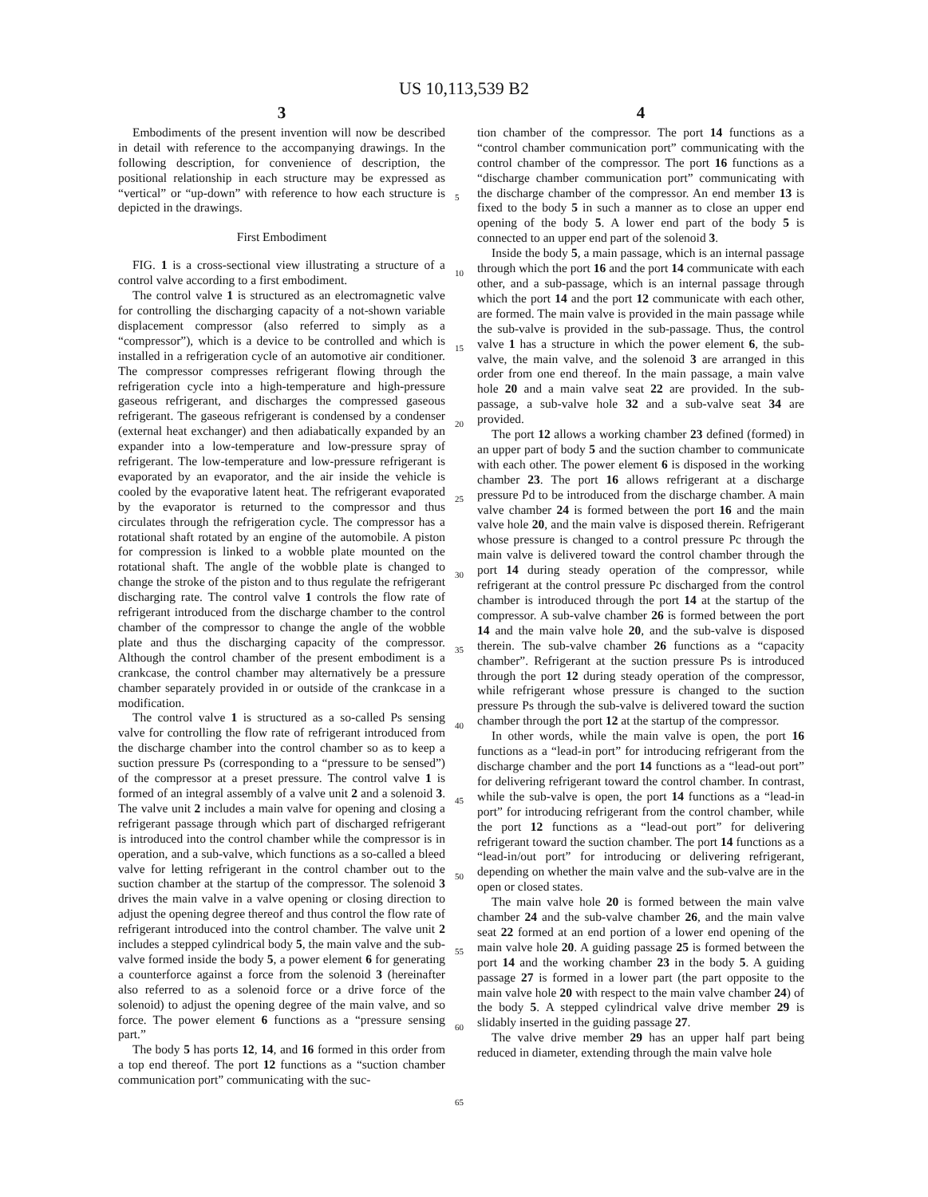US 10,113,539 B2
3
Embodiments of the present invention will now be described in detail with reference to the accompanying drawings. In the following description, for convenience of description, the positional relationship in each structure may be expressed as “vertical” or “up-down” with reference to how each structure is depicted in the drawings.
First Embodiment
FIG. 1 is a cross-sectional view illustrating a structure of a control valve according to a first embodiment.
The control valve 1 is structured as an electromagnetic valve for controlling the discharging capacity of a not-shown variable displacement compressor (also referred to simply as a “compressor”), which is a device to be controlled and which is installed in a refrigeration cycle of an automotive air conditioner. The compressor compresses refrigerant flowing through the refrigeration cycle into a high-temperature and high-pressure gaseous refrigerant, and discharges the compressed gaseous refrigerant. The gaseous refrigerant is condensed by a condenser (external heat exchanger) and then adiabatically expanded by an expander into a low-temperature and low-pressure spray of refrigerant. The low-temperature and low-pressure refrigerant is evaporated by an evaporator, and the air inside the vehicle is cooled by the evaporative latent heat. The refrigerant evaporated by the evaporator is returned to the compressor and thus circulates through the refrigeration cycle. The compressor has a rotational shaft rotated by an engine of the automobile. A piston for compression is linked to a wobble plate mounted on the rotational shaft. The angle of the wobble plate is changed to change the stroke of the piston and to thus regulate the refrigerant discharging rate. The control valve 1 controls the flow rate of refrigerant introduced from the discharge chamber to the control chamber of the compressor to change the angle of the wobble plate and thus the discharging capacity of the compressor. Although the control chamber of the present embodiment is a crankcase, the control chamber may alternatively be a pressure chamber separately provided in or outside of the crankcase in a modification.
The control valve 1 is structured as a so-called Ps sensing valve for controlling the flow rate of refrigerant introduced from the discharge chamber into the control chamber so as to keep a suction pressure Ps (corresponding to a “pressure to be sensed”) of the compressor at a preset pressure. The control valve 1 is formed of an integral assembly of a valve unit 2 and a solenoid 3. The valve unit 2 includes a main valve for opening and closing a refrigerant passage through which part of discharged refrigerant is introduced into the control chamber while the compressor is in operation, and a sub-valve, which functions as a so-called a bleed valve for letting refrigerant in the control chamber out to the suction chamber at the startup of the compressor. The solenoid 3 drives the main valve in a valve opening or closing direction to adjust the opening degree thereof and thus control the flow rate of refrigerant introduced into the control chamber. The valve unit 2 includes a stepped cylindrical body 5, the main valve and the sub-valve formed inside the body 5, a power element 6 for generating a counterforce against a force from the solenoid 3 (hereinafter also referred to as a solenoid force or a drive force of the solenoid) to adjust the opening degree of the main valve, and so force. The power element 6 functions as a “pressure sensing part.”
The body 5 has ports 12, 14, and 16 formed in this order from a top end thereof. The port 12 functions as a “suction chamber communication port” communicating with the suc-
4
tion chamber of the compressor. The port 14 functions as a “control chamber communication port” communicating with the control chamber of the compressor. The port 16 functions as a “discharge chamber communication port” communicating with the discharge chamber of the compressor. An end member 13 is fixed to the body 5 in such a manner as to close an upper end opening of the body 5. A lower end part of the body 5 is connected to an upper end part of the solenoid 3.
Inside the body 5, a main passage, which is an internal passage through which the port 16 and the port 14 communicate with each other, and a sub-passage, which is an internal passage through which the port 14 and the port 12 communicate with each other, are formed. The main valve is provided in the main passage while the sub-valve is provided in the sub-passage. Thus, the control valve 1 has a structure in which the power element 6, the sub-valve, the main valve, and the solenoid 3 are arranged in this order from one end thereof. In the main passage, a main valve hole 20 and a main valve seat 22 are provided. In the sub-passage, a sub-valve hole 32 and a sub-valve seat 34 are provided.
The port 12 allows a working chamber 23 defined (formed) in an upper part of body 5 and the suction chamber to communicate with each other. The power element 6 is disposed in the working chamber 23. The port 16 allows refrigerant at a discharge pressure Pd to be introduced from the discharge chamber. A main valve chamber 24 is formed between the port 16 and the main valve hole 20, and the main valve is disposed therein. Refrigerant whose pressure is changed to a control pressure Pc through the main valve is delivered toward the control chamber through the port 14 during steady operation of the compressor, while refrigerant at the control pressure Pc discharged from the control chamber is introduced through the port 14 at the startup of the compressor. A sub-valve chamber 26 is formed between the port 14 and the main valve hole 20, and the sub-valve is disposed therein. The sub-valve chamber 26 functions as a “capacity chamber”. Refrigerant at the suction pressure Ps is introduced through the port 12 during steady operation of the compressor, while refrigerant whose pressure is changed to the suction pressure Ps through the sub-valve is delivered toward the suction chamber through the port 12 at the startup of the compressor.
In other words, while the main valve is open, the port 16 functions as a “lead-in port” for introducing refrigerant from the discharge chamber and the port 14 functions as a “lead-out port” for delivering refrigerant toward the control chamber. In contrast, while the sub-valve is open, the port 14 functions as a “lead-in port” for introducing refrigerant from the control chamber, while the port 12 functions as a “lead-out port” for delivering refrigerant toward the suction chamber. The port 14 functions as a “lead-in/out port” for introducing or delivering refrigerant, depending on whether the main valve and the sub-valve are in the open or closed states.
The main valve hole 20 is formed between the main valve chamber 24 and the sub-valve chamber 26, and the main valve seat 22 formed at an end portion of a lower end opening of the main valve hole 20. A guiding passage 25 is formed between the port 14 and the working chamber 23 in the body 5. A guiding passage 27 is formed in a lower part (the part opposite to the main valve hole 20 with respect to the main valve chamber 24) of the body 5. A stepped cylindrical valve drive member 29 is slidably inserted in the guiding passage 27.
The valve drive member 29 has an upper half part being reduced in diameter, extending through the main valve hole
5
10
15
20
25
30
35
40
45
50
55
60
65